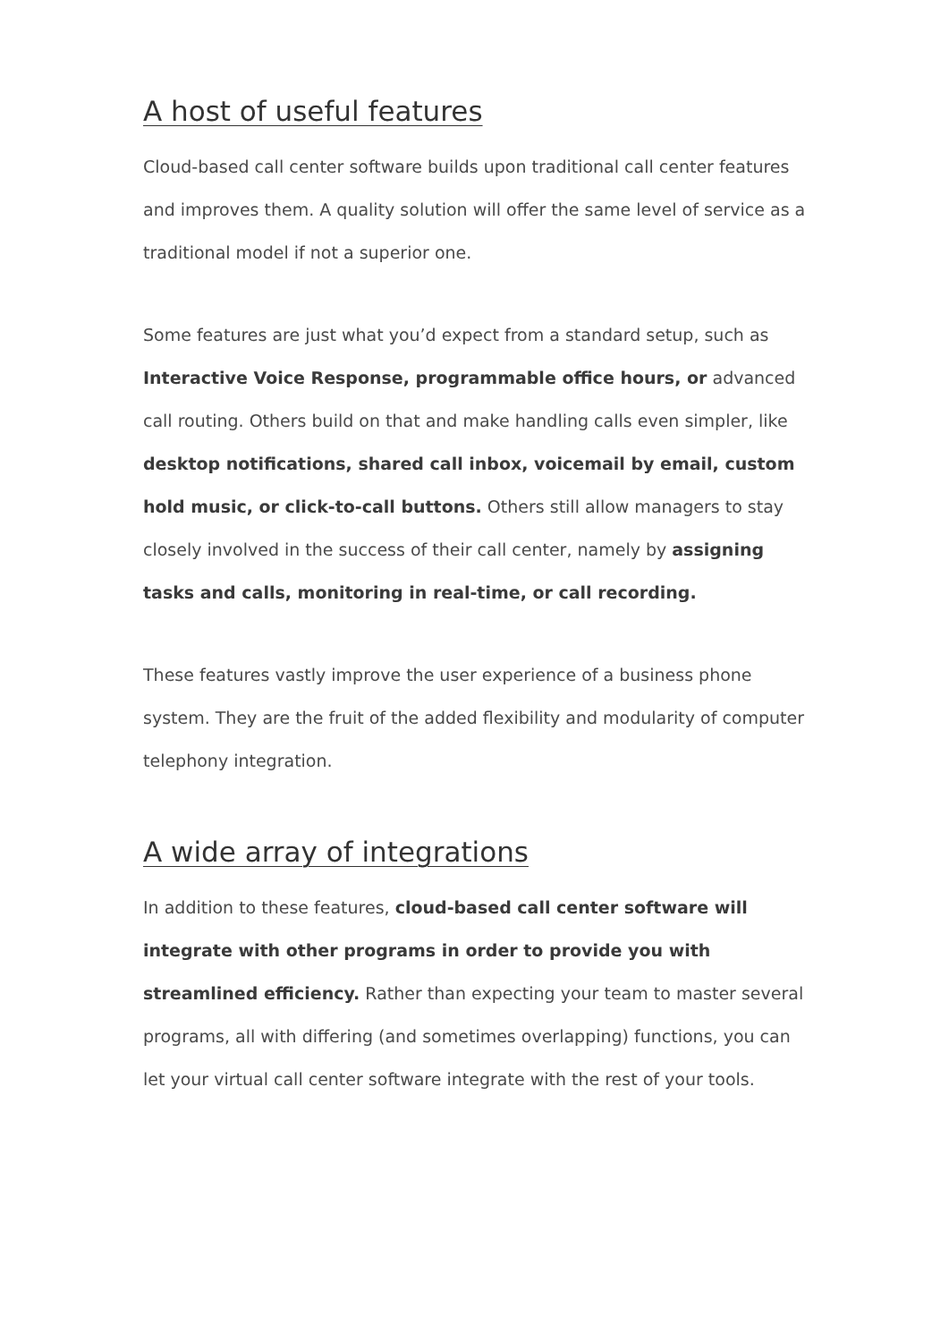A host of useful features
Cloud-based call center software builds upon traditional call center features and improves them. A quality solution will offer the same level of service as a traditional model if not a superior one.
Some features are just what you’d expect from a standard setup, such as Interactive Voice Response, programmable office hours, or advanced call routing. Others build on that and make handling calls even simpler, like desktop notifications, shared call inbox, voicemail by email, custom hold music, or click-to-call buttons. Others still allow managers to stay closely involved in the success of their call center, namely by assigning tasks and calls, monitoring in real-time, or call recording.
These features vastly improve the user experience of a business phone system. They are the fruit of the added flexibility and modularity of computer telephony integration.
A wide array of integrations
In addition to these features, cloud-based call center software will integrate with other programs in order to provide you with streamlined efficiency. Rather than expecting your team to master several programs, all with differing (and sometimes overlapping) functions, you can let your virtual call center software integrate with the rest of your tools.